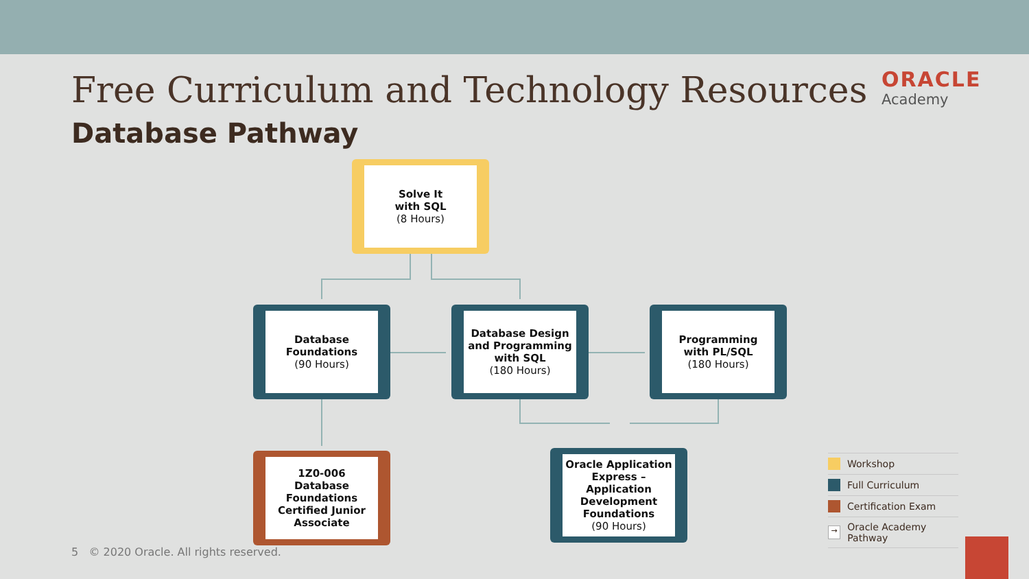Free Curriculum and Technology Resources
Database Pathway
ORACLE
Academy
Solve It
with SQL
(8 Hours)
Database
Foundations
(90 Hours)
Database Design
and Programming
with SQL
(180 Hours)
Programming
with PL/SQL
(180 Hours)
1Z0-006
Database
Foundations
Certified Junior
Associate
Oracle Application
Express –
Application
Development
Foundations
(90 Hours)
Workshop
Full Curriculum
Certification Exam
→ Oracle Academy Pathway
5 © 2020 Oracle. All rights reserved.